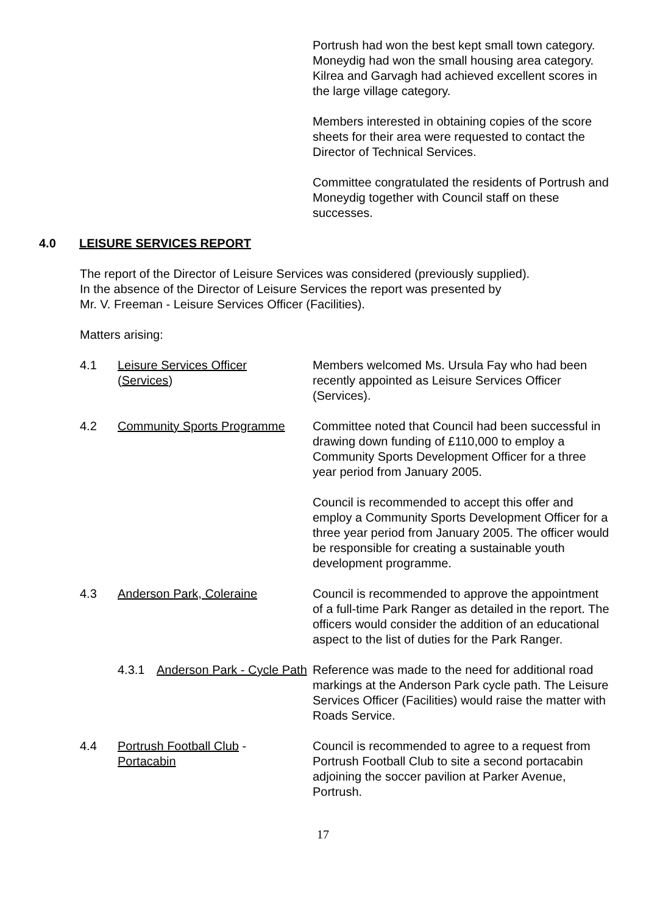Portrush had won the best kept small town category. Moneydig had won the small housing area category. Kilrea and Garvagh had achieved excellent scores in the large village category.
Members interested in obtaining copies of the score sheets for their area were requested to contact the Director of Technical Services.
Committee congratulated the residents of Portrush and Moneydig together with Council staff on these successes.
4.0 LEISURE SERVICES REPORT
The report of the Director of Leisure Services was considered (previously supplied).
In the absence of the Director of Leisure Services the report was presented by
Mr. V. Freeman - Leisure Services Officer (Facilities).
Matters arising:
4.1 Leisure Services Officer
(Services)
Members welcomed Ms. Ursula Fay who had been recently appointed as Leisure Services Officer (Services).
4.2 Community Sports Programme Committee noted that Council had been successful in drawing down funding of £110,000 to employ a Community Sports Development Officer for a three year period from January 2005.
Council is recommended to accept this offer and employ a Community Sports Development Officer for a three year period from January 2005. The officer would be responsible for creating a sustainable youth development programme.
4.3 Anderson Park, Coleraine Council is recommended to approve the appointment of a full-time Park Ranger as detailed in the report. The officers would consider the addition of an educational aspect to the list of duties for the Park Ranger.
4.3.1 Anderson Park - Cycle Path
Reference was made to the need for additional road markings at the Anderson Park cycle path. The Leisure Services Officer (Facilities) would raise the matter with Roads Service.
4.4 Portrush Football Club -
Portacabin
Council is recommended to agree to a request from Portrush Football Club to site a second portacabin adjoining the soccer pavilion at Parker Avenue, Portrush.
17